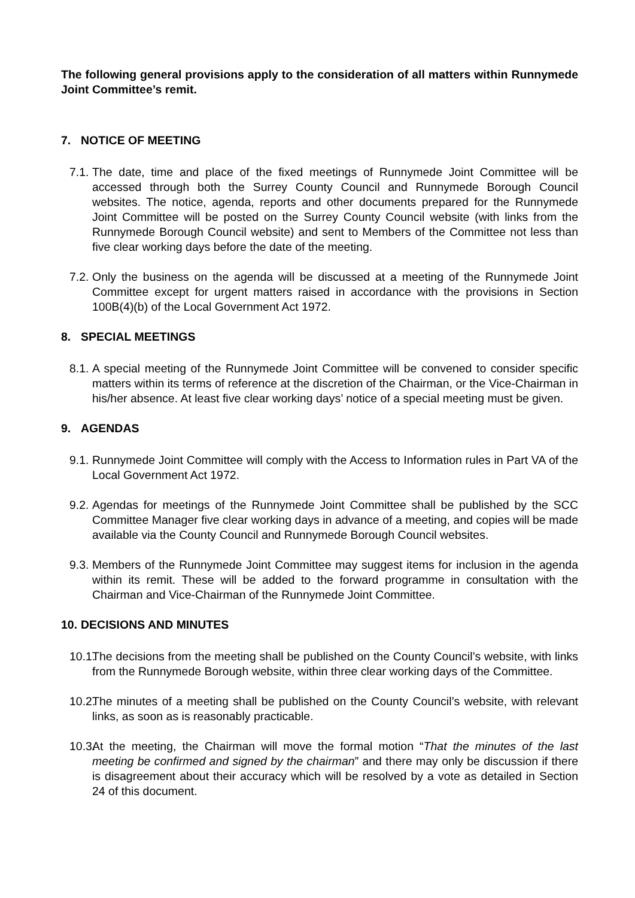The following general provisions apply to the consideration of all matters within Runnymede Joint Committee’s remit.
7. NOTICE OF MEETING
7.1.
The date, time and place of the fixed meetings of Runnymede Joint Committee will be accessed through both the Surrey County Council and Runnymede Borough Council websites. The notice, agenda, reports and other documents prepared for the Runnymede Joint Committee will be posted on the Surrey County Council website (with links from the Runnymede Borough Council website) and sent to Members of the Committee not less than five clear working days before the date of the meeting.
7.2.
Only the business on the agenda will be discussed at a meeting of the Runnymede Joint Committee except for urgent matters raised in accordance with the provisions in Section 100B(4)(b) of the Local Government Act 1972.
8. SPECIAL MEETINGS
8.1.
A special meeting of the Runnymede Joint Committee will be convened to consider specific matters within its terms of reference at the discretion of the Chairman, or the Vice-Chairman in his/her absence. At least five clear working days’ notice of a special meeting must be given.
9. AGENDAS
9.1.
Runnymede Joint Committee will comply with the Access to Information rules in Part VA of the Local Government Act 1972.
9.2.
Agendas for meetings of the Runnymede Joint Committee shall be published by the SCC Committee Manager five clear working days in advance of a meeting, and copies will be made available via the County Council and Runnymede Borough Council websites.
9.3.
Members of the Runnymede Joint Committee may suggest items for inclusion in the agenda within its remit. These will be added to the forward programme in consultation with the Chairman and Vice-Chairman of the Runnymede Joint Committee.
10. DECISIONS AND MINUTES
10.1.
The decisions from the meeting shall be published on the County Council’s website, with links from the Runnymede Borough website, within three clear working days of the Committee.
10.2.
The minutes of a meeting shall be published on the County Council’s website, with relevant links, as soon as is reasonably practicable.
10.3.
At the meeting, the Chairman will move the formal motion “That the minutes of the last meeting be confirmed and signed by the chairman” and there may only be discussion if there is disagreement about their accuracy which will be resolved by a vote as detailed in Section 24 of this document.